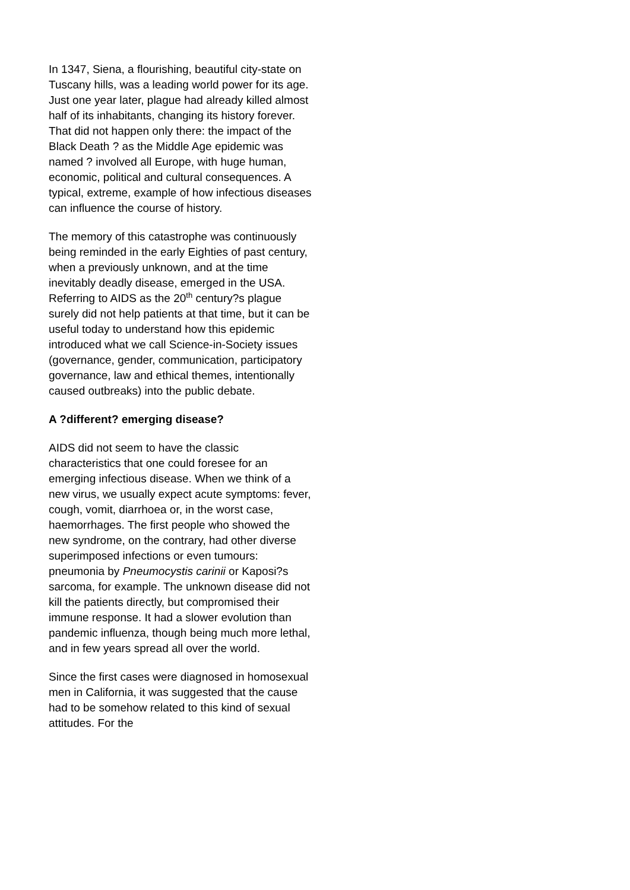In 1347, Siena, a flourishing, beautiful city-state on Tuscany hills, was a leading world power for its age. Just one year later, plague had already killed almost half of its inhabitants, changing its history forever. That did not happen only there: the impact of the Black Death ? as the Middle Age epidemic was named ? involved all Europe, with huge human, economic, political and cultural consequences. A typical, extreme, example of how infectious diseases can influence the course of history.
The memory of this catastrophe was continuously being reminded in the early Eighties of past century, when a previously unknown, and at the time inevitably deadly disease, emerged in the USA. Referring to AIDS as the 20<sup>th</sup> century?s plague surely did not help patients at that time, but it can be useful today to understand how this epidemic introduced what we call Science-in-Society issues (governance, gender, communication, participatory governance, law and ethical themes, intentionally caused outbreaks) into the public debate.
A ?different? emerging disease?
AIDS did not seem to have the classic characteristics that one could foresee for an emerging infectious disease. When we think of a new virus, we usually expect acute symptoms: fever, cough, vomit, diarrhoea or, in the worst case, haemorrhages. The first people who showed the new syndrome, on the contrary, had other diverse superimposed infections or even tumours: pneumonia by Pneumocystis carinii or Kaposi?s sarcoma, for example. The unknown disease did not kill the patients directly, but compromised their immune response. It had a slower evolution than pandemic influenza, though being much more lethal, and in few years spread all over the world.
Since the first cases were diagnosed in homosexual men in California, it was suggested that the cause had to be somehow related to this kind of sexual attitudes. For the